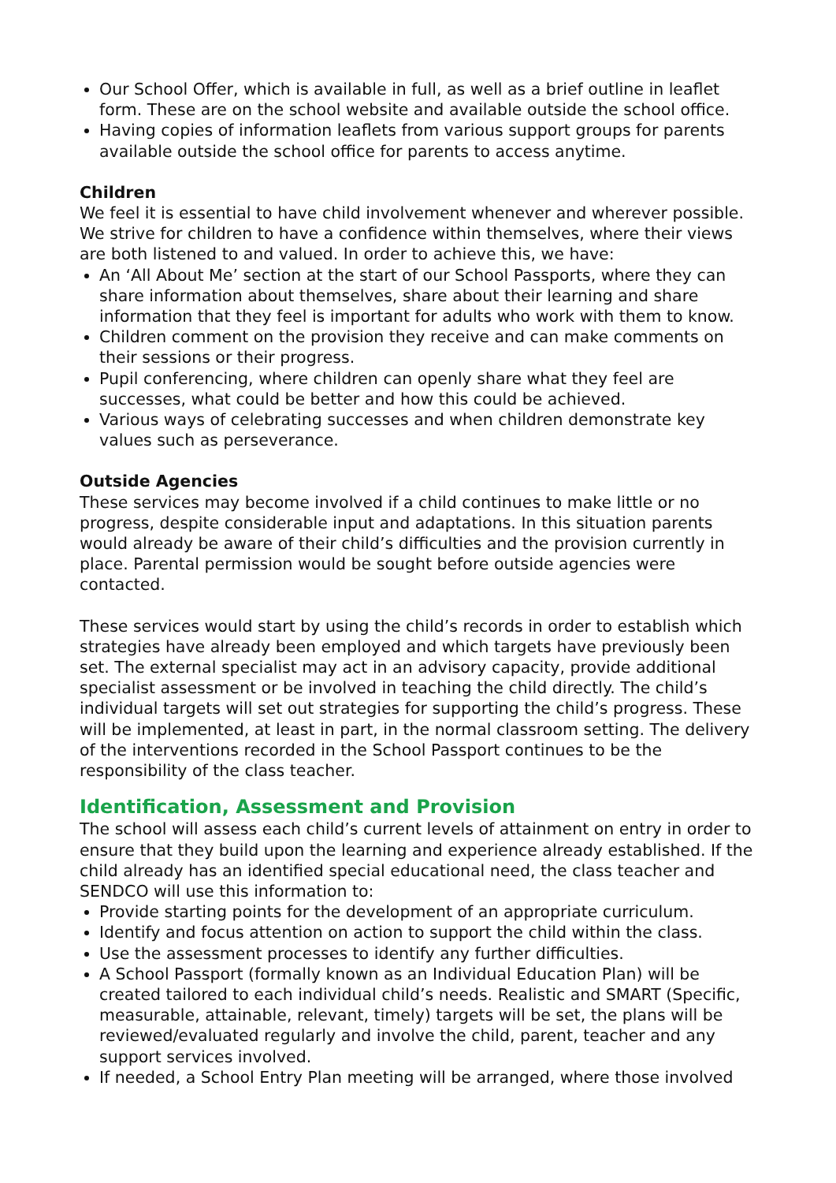Our School Offer, which is available in full, as well as a brief outline in leaflet form. These are on the school website and available outside the school office.
Having copies of information leaflets from various support groups for parents available outside the school office for parents to access anytime.
Children
We feel it is essential to have child involvement whenever and wherever possible. We strive for children to have a confidence within themselves, where their views are both listened to and valued. In order to achieve this, we have:
An ‘All About Me’ section at the start of our School Passports, where they can share information about themselves, share about their learning and share information that they feel is important for adults who work with them to know.
Children comment on the provision they receive and can make comments on their sessions or their progress.
Pupil conferencing, where children can openly share what they feel are successes, what could be better and how this could be achieved.
Various ways of celebrating successes and when children demonstrate key values such as perseverance.
Outside Agencies
These services may become involved if a child continues to make little or no progress, despite considerable input and adaptations. In this situation parents would already be aware of their child’s difficulties and the provision currently in place. Parental permission would be sought before outside agencies were contacted.
These services would start by using the child’s records in order to establish which strategies have already been employed and which targets have previously been set. The external specialist may act in an advisory capacity, provide additional specialist assessment or be involved in teaching the child directly. The child’s individual targets will set out strategies for supporting the child’s progress. These will be implemented, at least in part, in the normal classroom setting. The delivery of the interventions recorded in the School Passport continues to be the responsibility of the class teacher.
Identification, Assessment and Provision
The school will assess each child’s current levels of attainment on entry in order to ensure that they build upon the learning and experience already established. If the child already has an identified special educational need, the class teacher and SENDCO will use this information to:
Provide starting points for the development of an appropriate curriculum.
Identify and focus attention on action to support the child within the class.
Use the assessment processes to identify any further difficulties.
A School Passport (formally known as an Individual Education Plan) will be created tailored to each individual child’s needs. Realistic and SMART (Specific, measurable, attainable, relevant, timely) targets will be set, the plans will be reviewed/evaluated regularly and involve the child, parent, teacher and any support services involved.
If needed, a School Entry Plan meeting will be arranged, where those involved